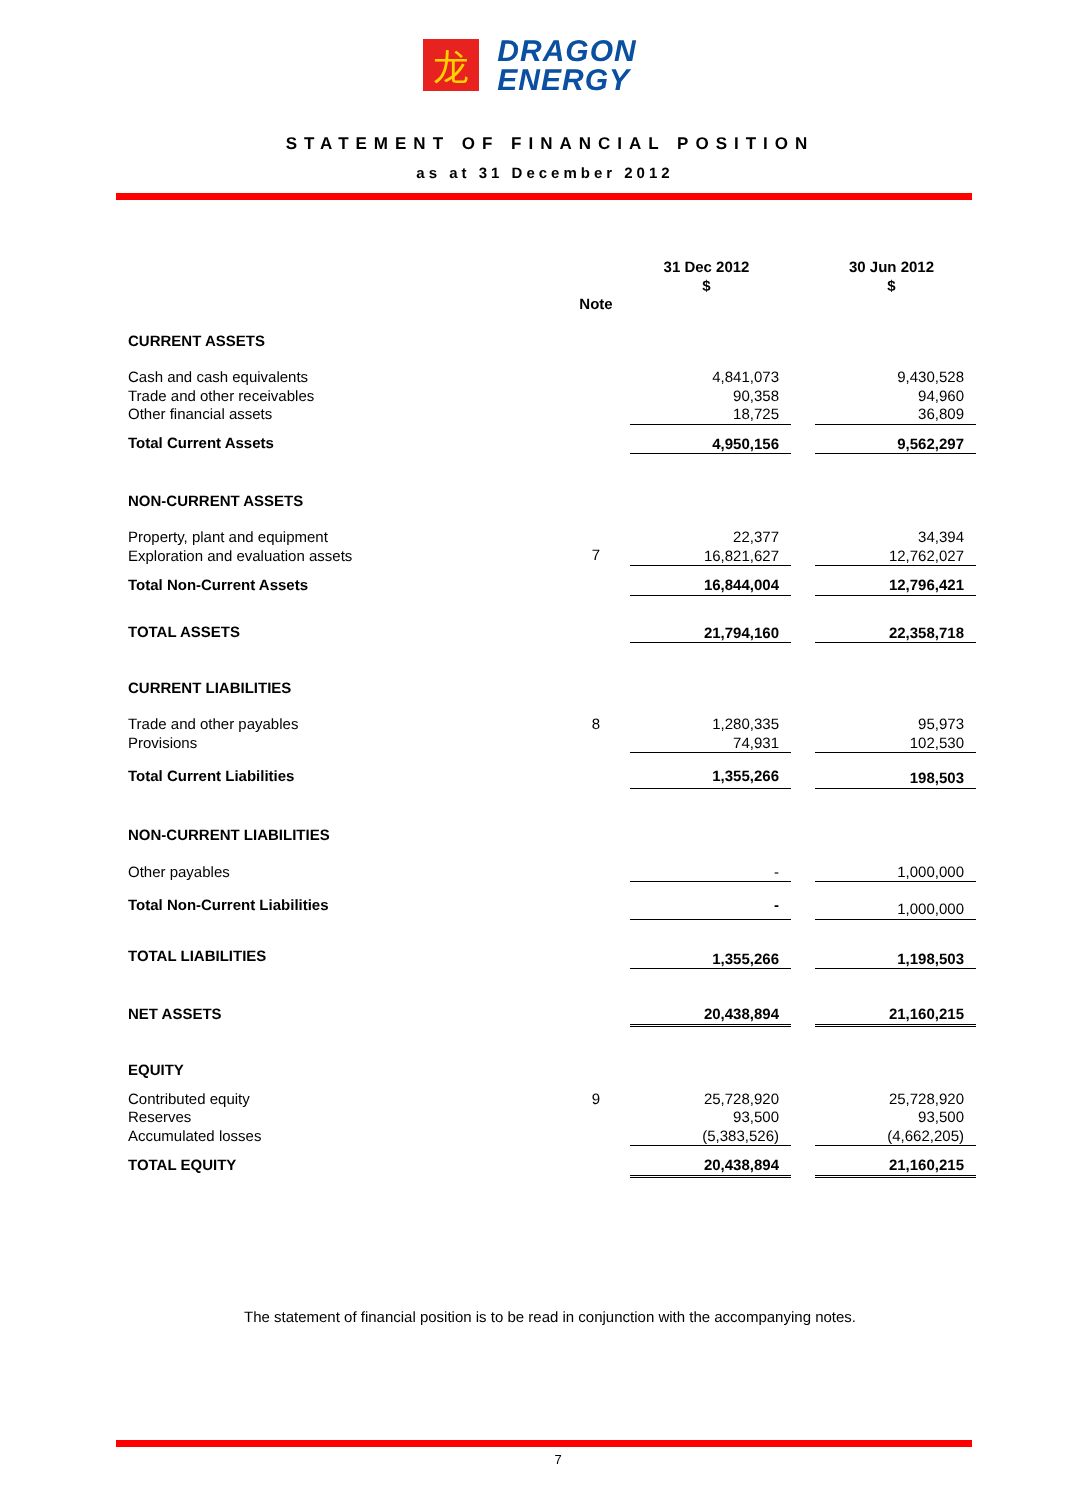龙
DRAGON
ENERGY
STATEMENT OF FINANCIAL POSITION
as at 31 December 2012
| | Note | 31 Dec 2012 $ | | 30 Jun 2012 $ |
| --- | --- | --- | --- | --- |
| CURRENT ASSETS | | | | |
| Cash and cash equivalents Trade and other receivables Other financial assets | | 4,841,073 90,358 18,725 | | 9,430,528 94,960 36,809 |
| Total Current Assets | | 4,950,156 | | 9,562,297 |
| NON-CURRENT ASSETS | | | | |
| Property, plant and equipment Exploration and evaluation assets | 7 | 22,377 16,821,627 | | 34,394 12,762,027 |
| Total Non-Current Assets | | 16,844,004 | | 12,796,421 |
| TOTAL ASSETS | | 21,794,160 | | 22,358,718 |
| CURRENT LIABILITIES | | | | |
| Trade and other payables Provisions | 8 | 1,280,335 74,931 | | 95,973 102,530 |
| Total Current Liabilities | | 1,355,266 | | 198,503 |
| NON-CURRENT LIABILITIES | | | | |
| Other payables | | - | | 1,000,000 |
| Total Non-Current Liabilities | | - | | 1,000,000 |
| TOTAL LIABILITIES | | 1,355,266 | | 1,198,503 |
| NET ASSETS | | 20,438,894 | | 21,160,215 |
| EQUITY | | | | |
| Contributed equity Reserves Accumulated losses | 9 | 25,728,920 93,500 (5,383,526) | | 25,728,920 93,500 (4,662,205) |
| TOTAL EQUITY | | 20,438,894 | | 21,160,215 |
The statement of financial position is to be read in conjunction with the accompanying notes.
7